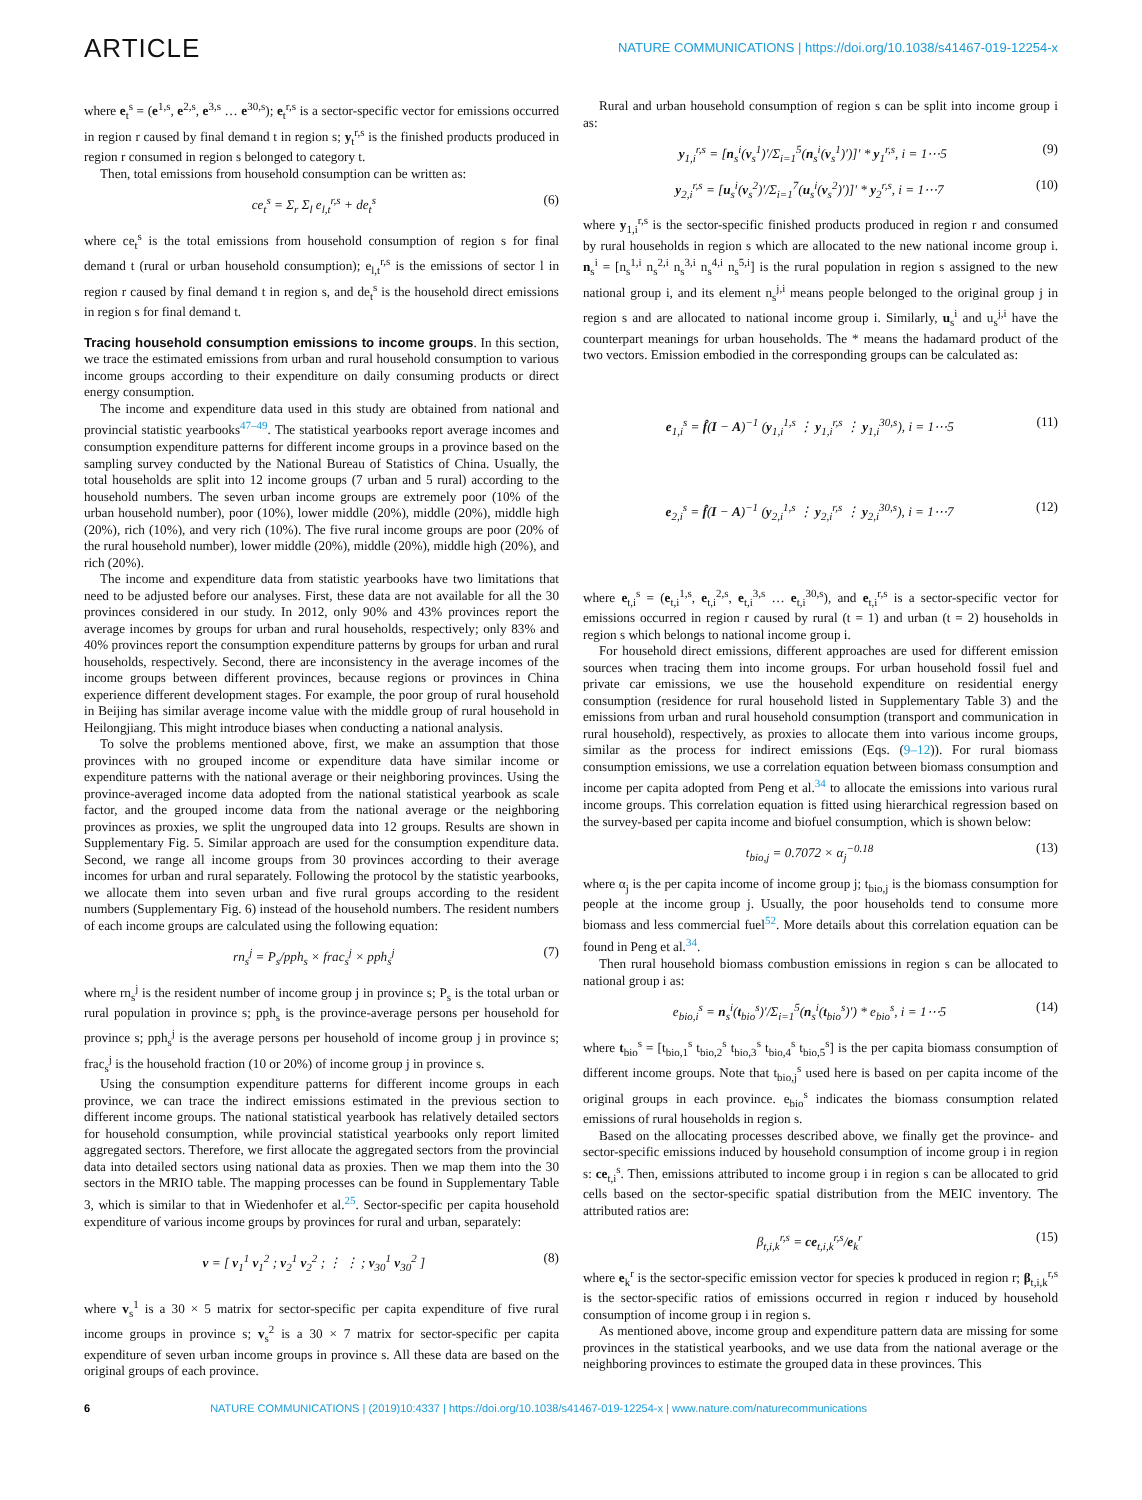ARTICLE NATURE COMMUNICATIONS | https://doi.org/10.1038/s41467-019-12254-x
where e<sub>t</sub><sup>s</sup> = (e<sup>1,s</sup>, e<sup>2,s</sup>, e<sup>3,s</sup> … e<sup>30,s</sup>); e<sub>t</sub><sup>r,s</sup> is a sector-specific vector for emissions occurred in region r caused by final demand t in region s; y<sub>t</sub><sup>r,s</sup> is the finished products produced in region r consumed in region s belonged to category t.
Then, total emissions from household consumption can be written as:
ce<sub>t</sub><sup>s</sup> = Σ<sub>r</sub> Σ<sub>l</sub> e<sub>l,t</sub><sup>r,s</sup> + de<sub>t</sub><sup>s</sup> (6)
where ce<sub>t</sub><sup>s</sup> is the total emissions from household consumption of region s for final demand t (rural or urban household consumption); e<sub>l,t</sub><sup>r,s</sup> is the emissions of sector l in region r caused by final demand t in region s, and de<sub>t</sub><sup>s</sup> is the household direct emissions in region s for final demand t.
Tracing household consumption emissions to income groups. In this section, we trace the estimated emissions from urban and rural household consumption to various income groups according to their expenditure on daily consuming products or direct energy consumption.
The income and expenditure data used in this study are obtained from national and provincial statistic yearbooks<sup>47–49</sup>. The statistical yearbooks report average incomes and consumption expenditure patterns for different income groups in a province based on the sampling survey conducted by the National Bureau of Statistics of China. Usually, the total households are split into 12 income groups (7 urban and 5 rural) according to the household numbers. The seven urban income groups are extremely poor (10% of the urban household number), poor (10%), lower middle (20%), middle (20%), middle high (20%), rich (10%), and very rich (10%). The five rural income groups are poor (20% of the rural household number), lower middle (20%), middle (20%), middle high (20%), and rich (20%).
The income and expenditure data from statistic yearbooks have two limitations that need to be adjusted before our analyses. First, these data are not available for all the 30 provinces considered in our study. In 2012, only 90% and 43% provinces report the average incomes by groups for urban and rural households, respectively; only 83% and 40% provinces report the consumption expenditure patterns by groups for urban and rural households, respectively. Second, there are inconsistency in the average incomes of the income groups between different provinces, because regions or provinces in China experience different development stages. For example, the poor group of rural household in Beijing has similar average income value with the middle group of rural household in Heilongjiang. This might introduce biases when conducting a national analysis.
To solve the problems mentioned above, first, we make an assumption that those provinces with no grouped income or expenditure data have similar income or expenditure patterns with the national average or their neighboring provinces. Using the province-averaged income data adopted from the national statistical yearbook as scale factor, and the grouped income data from the national average or the neighboring provinces as proxies, we split the ungrouped data into 12 groups. Results are shown in Supplementary Fig. 5. Similar approach are used for the consumption expenditure data. Second, we range all income groups from 30 provinces according to their average incomes for urban and rural separately. Following the protocol by the statistic yearbooks, we allocate them into seven urban and five rural groups according to the resident numbers (Supplementary Fig. 6) instead of the household numbers. The resident numbers of each income groups are calculated using the following equation:
rn<sub>s</sub><sup>j</sup> = P<sub>s</sub>/pph<sub>s</sub> × frac<sub>s</sub><sup>j</sup> × pph<sub>s</sub><sup>j</sup> (7)
where rn<sub>s</sub><sup>j</sup> is the resident number of income group j in province s; P<sub>s</sub> is the total urban or rural population in province s; pph<sub>s</sub> is the province-average persons per household for province s; pph<sub>s</sub><sup>j</sup> is the average persons per household of income group j in province s; frac<sub>s</sub><sup>j</sup> is the household fraction (10 or 20%) of income group j in province s.
Using the consumption expenditure patterns for different income groups in each province, we can trace the indirect emissions estimated in the previous section to different income groups. The national statistical yearbook has relatively detailed sectors for household consumption, while provincial statistical yearbooks only report limited aggregated sectors. Therefore, we first allocate the aggregated sectors from the provincial data into detailed sectors using national data as proxies. Then we map them into the 30 sectors in the MRIO table. The mapping processes can be found in Supplementary Table 3, which is similar to that in Wiedenhofer et al.<sup>25</sup>. Sector-specific per capita household expenditure of various income groups by provinces for rural and urban, separately:
v = [ v<sub>1</sub><sup>1</sup> v<sub>1</sub><sup>2</sup> ; v<sub>2</sub><sup>1</sup> v<sub>2</sub><sup>2</sup> ; ⋮ ⋮ ; v<sub>30</sub><sup>1</sup> v<sub>30</sub><sup>2</sup> ] (8)
where v<sub>s</sub><sup>1</sup> is a 30 × 5 matrix for sector-specific per capita expenditure of five rural income groups in province s; v<sub>s</sub><sup>2</sup> is a 30 × 7 matrix for sector-specific per capita expenditure of seven urban income groups in province s. All these data are based on the original groups of each province.
Rural and urban household consumption of region s can be split into income group i as:
y<sub>1,i</sub><sup>r,s</sup> = [n<sub>s</sub><sup>i</sup>(v<sub>s</sub><sup>1</sup>)′/Σ<sub>i=1</sub><sup>5</sup>(n<sub>s</sub><sup>i</sup>(v<sub>s</sub><sup>1</sup>)′)]′ * y<sub>1</sub><sup>r,s</sup>, i = 1⋯5 (9)
y<sub>2,i</sub><sup>r,s</sup> = [u<sub>s</sub><sup>i</sup>(v<sub>s</sub><sup>2</sup>)′/Σ<sub>i=1</sub><sup>7</sup>(u<sub>s</sub><sup>i</sup>(v<sub>s</sub><sup>2</sup>)′)]′ * y<sub>2</sub><sup>r,s</sup>, i = 1⋯7 (10)
where y<sub>1,i</sub><sup>r,s</sup> is the sector-specific finished products produced in region r and consumed by rural households in region s which are allocated to the new national income group i. n<sub>s</sub><sup>i</sup> = [n<sub>s</sub><sup>1,i</sup> n<sub>s</sub><sup>2,i</sup> n<sub>s</sub><sup>3,i</sup> n<sub>s</sub><sup>4,i</sup> n<sub>s</sub><sup>5,i</sup>] is the rural population in region s assigned to the new national group i, and its element n<sub>s</sub><sup>j,i</sup> means people belonged to the original group j in region s and are allocated to national income group i. Similarly, u<sub>s</sub><sup>i</sup> and u<sub>s</sub><sup>j,i</sup> have the counterpart meanings for urban households. The * means the hadamard product of the two vectors. Emission embodied in the corresponding groups can be calculated as:
e<sub>1,i</sub><sup>s</sup> = f̂(I − A)<sup>−1</sup> (y<sub>1,i</sub><sup>1,s</sup> ⋮ y<sub>1,i</sub><sup>r,s</sup> ⋮ y<sub>1,i</sub><sup>30,s</sup>), i = 1⋯5 (11)
e<sub>2,i</sub><sup>s</sup> = f̂(I − A)<sup>−1</sup> (y<sub>2,i</sub><sup>1,s</sup> ⋮ y<sub>2,i</sub><sup>r,s</sup> ⋮ y<sub>2,i</sub><sup>30,s</sup>), i = 1⋯7 (12)
where e<sub>t,i</sub><sup>s</sup> = (e<sub>t,i</sub><sup>1,s</sup>, e<sub>t,i</sub><sup>2,s</sup>, e<sub>t,i</sub><sup>3,s</sup> … e<sub>t,i</sub><sup>30,s</sup>), and e<sub>t,i</sub><sup>r,s</sup> is a sector-specific vector for emissions occurred in region r caused by rural (t = 1) and urban (t = 2) households in region s which belongs to national income group i.
For household direct emissions, different approaches are used for different emission sources when tracing them into income groups. For urban household fossil fuel and private car emissions, we use the household expenditure on residential energy consumption (residence for rural household listed in Supplementary Table 3) and the emissions from urban and rural household consumption (transport and communication in rural household), respectively, as proxies to allocate them into various income groups, similar as the process for indirect emissions (Eqs. (9–12)). For rural biomass consumption emissions, we use a correlation equation between biomass consumption and income per capita adopted from Peng et al.<sup>34</sup> to allocate the emissions into various rural income groups. This correlation equation is fitted using hierarchical regression based on the survey-based per capita income and biofuel consumption, which is shown below:
t<sub>bio,j</sub> = 0.7072 × α<sub>j</sub><sup>−0.18</sup> (13)
where α<sub>j</sub> is the per capita income of income group j; t<sub>bio,j</sub> is the biomass consumption for people at the income group j. Usually, the poor households tend to consume more biomass and less commercial fuel<sup>52</sup>. More details about this correlation equation can be found in Peng et al.<sup>34</sup>.
Then rural household biomass combustion emissions in region s can be allocated to national group i as:
e<sub>bio,i</sub><sup>s</sup> = n<sub>s</sub><sup>i</sup>(t<sub>bio</sub><sup>s</sup>)′/Σ<sub>i=1</sub><sup>5</sup>(n<sub>s</sub><sup>i</sup>(t<sub>bio</sub><sup>s</sup>)′) * e<sub>bio</sub><sup>s</sup>, i = 1⋯5 (14)
where t<sub>bio</sub><sup>s</sup> = [t<sub>bio,1</sub><sup>s</sup> t<sub>bio,2</sub><sup>s</sup> t<sub>bio,3</sub><sup>s</sup> t<sub>bio,4</sub><sup>s</sup> t<sub>bio,5</sub><sup>s</sup>] is the per capita biomass consumption of different income groups. Note that t<sub>bio,j</sub><sup>s</sup> used here is based on per capita income of the original groups in each province. e<sub>bio</sub><sup>s</sup> indicates the biomass consumption related emissions of rural households in region s.
Based on the allocating processes described above, we finally get the province- and sector-specific emissions induced by household consumption of income group i in region s: ce<sub>t,i</sub><sup>s</sup>. Then, emissions attributed to income group i in region s can be allocated to grid cells based on the sector-specific spatial distribution from the MEIC inventory. The attributed ratios are:
β<sub>t,i,k</sub><sup>r,s</sup> = ce<sub>t,i,k</sub><sup>r,s</sup>/e<sub>k</sub><sup>r</sup> (15)
where e<sub>k</sub><sup>r</sup> is the sector-specific emission vector for species k produced in region r; β<sub>t,i,k</sub><sup>r,s</sup> is the sector-specific ratios of emissions occurred in region r induced by household consumption of income group i in region s.
As mentioned above, income group and expenditure pattern data are missing for some provinces in the statistical yearbooks, and we use data from the national average or the neighboring provinces to estimate the grouped data in these provinces. This
6 NATURE COMMUNICATIONS | (2019)10:4337 | https://doi.org/10.1038/s41467-019-12254-x | www.nature.com/naturecommunications